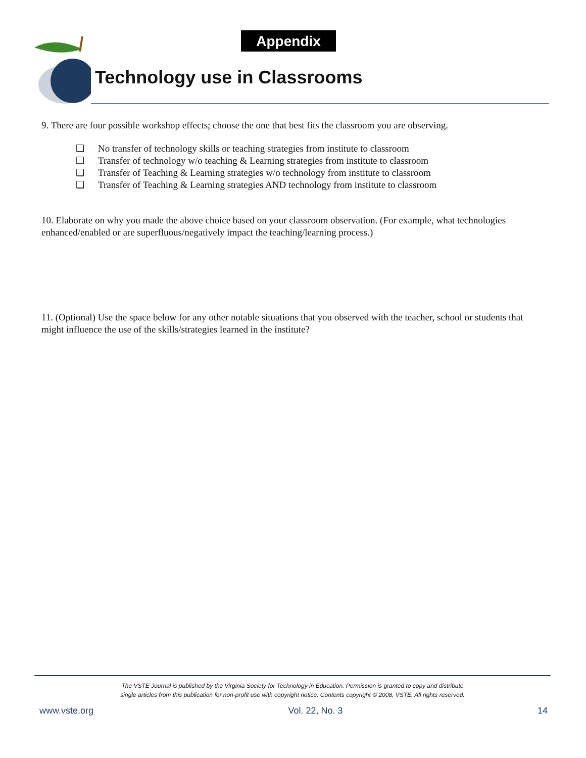Appendix
Technology use in Classrooms
9. There are four possible workshop effects; choose the one that best fits the classroom you are observing.
❑ No transfer of technology skills or teaching strategies from institute to classroom
❑ Transfer of technology w/o teaching & Learning strategies from institute to classroom
❑ Transfer of Teaching & Learning strategies w/o technology from institute to classroom
❑ Transfer of Teaching & Learning strategies AND technology from institute to classroom
10. Elaborate on why you made the above choice based on your classroom observation. (For example, what technologies enhanced/enabled or are superfluous/negatively impact the teaching/learning process.)
11. (Optional) Use the space below for any other notable situations that you observed with the teacher, school or students that might influence the use of the skills/strategies learned in the institute?
The VSTE Journal is published by the Virginia Society for Technology in Education. Permission is granted to copy and distribute
single articles from this publication for non-profit use with copyright notice. Contents copyright © 2008, VSTE. All rights reserved.
www.vste.org Vol. 22, No. 3 14